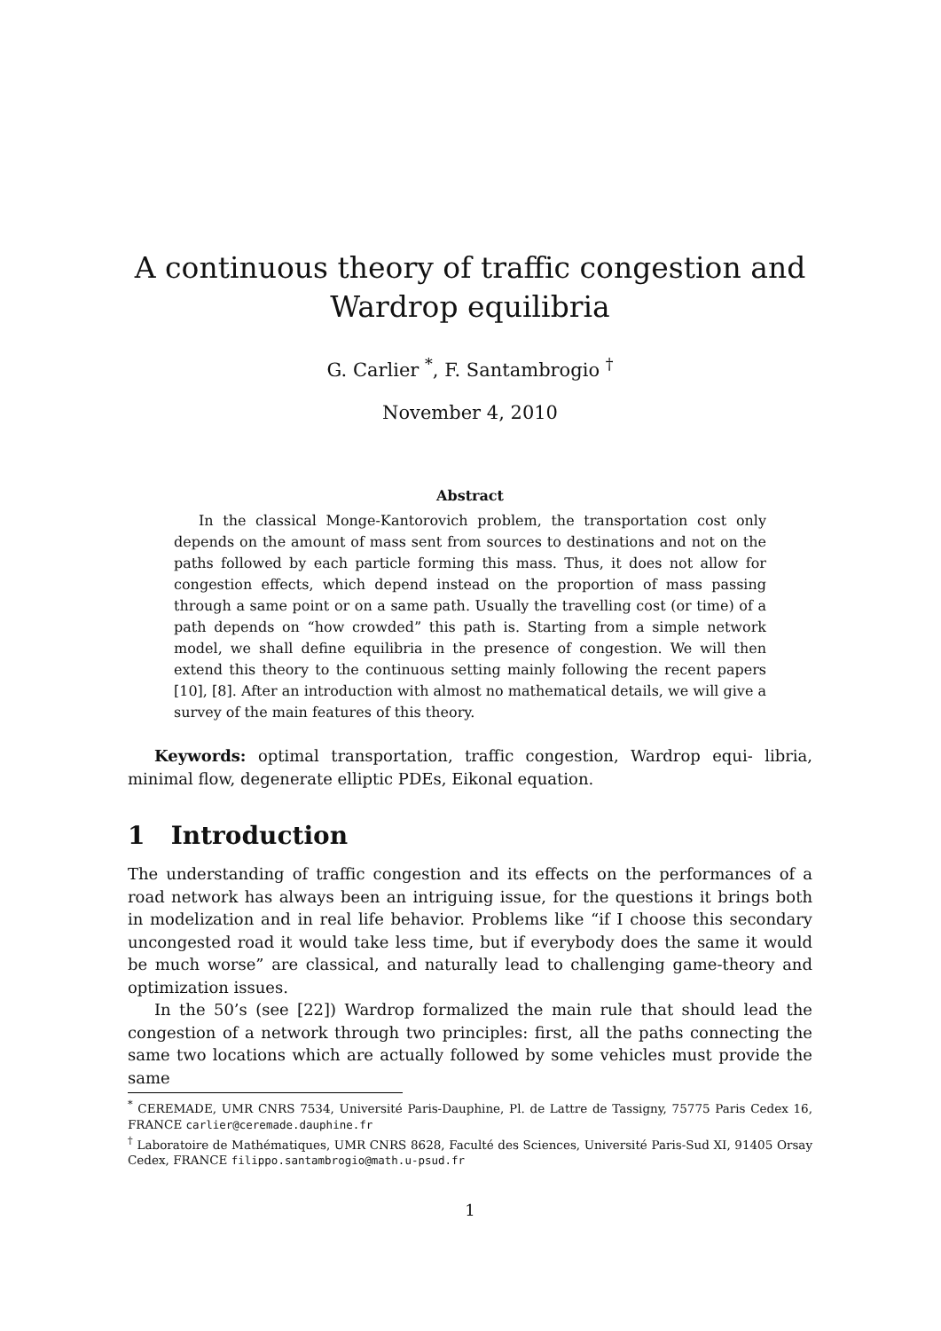A continuous theory of traffic congestion and
Wardrop equilibria
G. Carlier <sup>*</sup>, F. Santambrogio <sup>†</sup>
November 4, 2010
Abstract
In the classical Monge-Kantorovich problem, the transportation cost only depends on the amount of mass sent from sources to destinations and not on the paths followed by each particle forming this mass. Thus, it does not allow for congestion effects, which depend instead on the proportion of mass passing through a same point or on a same path. Usually the travelling cost (or time) of a path depends on “how crowded” this path is. Starting from a simple network model, we shall define equilibria in the presence of congestion. We will then extend this theory to the continuous setting mainly following the recent papers [10], [8]. After an introduction with almost no mathematical details, we will give a survey of the main features of this theory.
Keywords: optimal transportation, traffic congestion, Wardrop equi- libria, minimal flow, degenerate elliptic PDEs, Eikonal equation.
1 Introduction
The understanding of traffic congestion and its effects on the performances of a road network has always been an intriguing issue, for the questions it brings both in modelization and in real life behavior. Problems like “if I choose this secondary uncongested road it would take less time, but if everybody does the same it would be much worse” are classical, and naturally lead to challenging game-theory and optimization issues.
In the 50’s (see [22]) Wardrop formalized the main rule that should lead the congestion of a network through two principles: first, all the paths connecting the same two locations which are actually followed by some vehicles must provide the same
<sup>*</sup> CEREMADE, UMR CNRS 7534, Université Paris-Dauphine, Pl. de Lattre de Tassigny, 75775 Paris Cedex 16, FRANCE carlier@ceremade.dauphine.fr
<sup>†</sup> Laboratoire de Mathématiques, UMR CNRS 8628, Faculté des Sciences, Université Paris-Sud XI, 91405 Orsay Cedex, FRANCE filippo.santambrogio@math.u-psud.fr
1